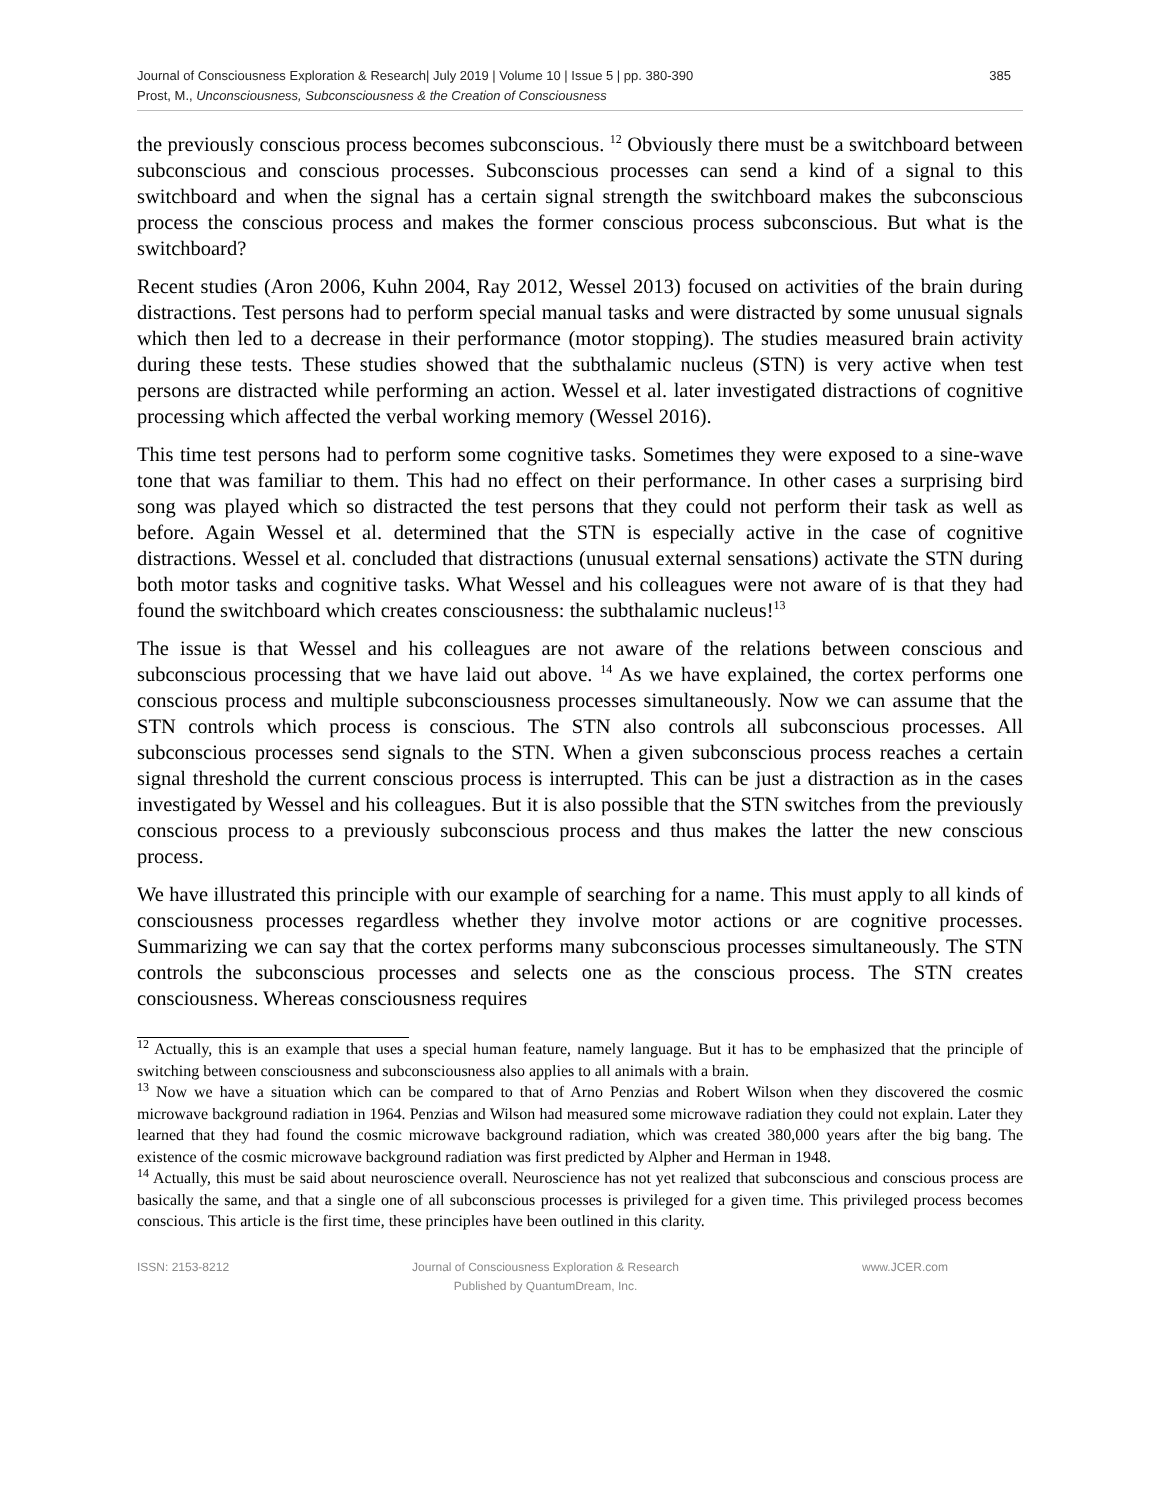Journal of Consciousness Exploration & Research| July 2019 | Volume 10 | Issue 5 | pp. 380-390
Prost, M., Unconsciousness, Subconsciousness & the Creation of Consciousness
385
the previously conscious process becomes subconscious. <sup>12</sup> Obviously there must be a switchboard between subconscious and conscious processes. Subconscious processes can send a kind of a signal to this switchboard and when the signal has a certain signal strength the switchboard makes the subconscious process the conscious process and makes the former conscious process subconscious. But what is the switchboard?
Recent studies (Aron 2006, Kuhn 2004, Ray 2012, Wessel 2013) focused on activities of the brain during distractions. Test persons had to perform special manual tasks and were distracted by some unusual signals which then led to a decrease in their performance (motor stopping). The studies measured brain activity during these tests. These studies showed that the subthalamic nucleus (STN) is very active when test persons are distracted while performing an action. Wessel et al. later investigated distractions of cognitive processing which affected the verbal working memory (Wessel 2016).
This time test persons had to perform some cognitive tasks. Sometimes they were exposed to a sine-wave tone that was familiar to them. This had no effect on their performance. In other cases a surprising bird song was played which so distracted the test persons that they could not perform their task as well as before. Again Wessel et al. determined that the STN is especially active in the case of cognitive distractions. Wessel et al. concluded that distractions (unusual external sensations) activate the STN during both motor tasks and cognitive tasks. What Wessel and his colleagues were not aware of is that they had found the switchboard which creates consciousness: the subthalamic nucleus!<sup>13</sup>
The issue is that Wessel and his colleagues are not aware of the relations between conscious and subconscious processing that we have laid out above. <sup>14</sup> As we have explained, the cortex performs one conscious process and multiple subconsciousness processes simultaneously. Now we can assume that the STN controls which process is conscious. The STN also controls all subconscious processes. All subconscious processes send signals to the STN. When a given subconscious process reaches a certain signal threshold the current conscious process is interrupted. This can be just a distraction as in the cases investigated by Wessel and his colleagues. But it is also possible that the STN switches from the previously conscious process to a previously subconscious process and thus makes the latter the new conscious process.
We have illustrated this principle with our example of searching for a name. This must apply to all kinds of consciousness processes regardless whether they involve motor actions or are cognitive processes. Summarizing we can say that the cortex performs many subconscious processes simultaneously. The STN controls the subconscious processes and selects one as the conscious process. The STN creates consciousness. Whereas consciousness requires
<sup>12</sup> Actually, this is an example that uses a special human feature, namely language. But it has to be emphasized that the principle of switching between consciousness and subconsciousness also applies to all animals with a brain.
<sup>13</sup> Now we have a situation which can be compared to that of Arno Penzias and Robert Wilson when they discovered the cosmic microwave background radiation in 1964. Penzias and Wilson had measured some microwave radiation they could not explain. Later they learned that they had found the cosmic microwave background radiation, which was created 380,000 years after the big bang. The existence of the cosmic microwave background radiation was first predicted by Alpher and Herman in 1948.
<sup>14</sup> Actually, this must be said about neuroscience overall. Neuroscience has not yet realized that subconscious and conscious process are basically the same, and that a single one of all subconscious processes is privileged for a given time. This privileged process becomes conscious. This article is the first time, these principles have been outlined in this clarity.
ISSN: 2153-8212 Journal of Consciousness Exploration & Research
Published by QuantumDream, Inc.
www.JCER.com